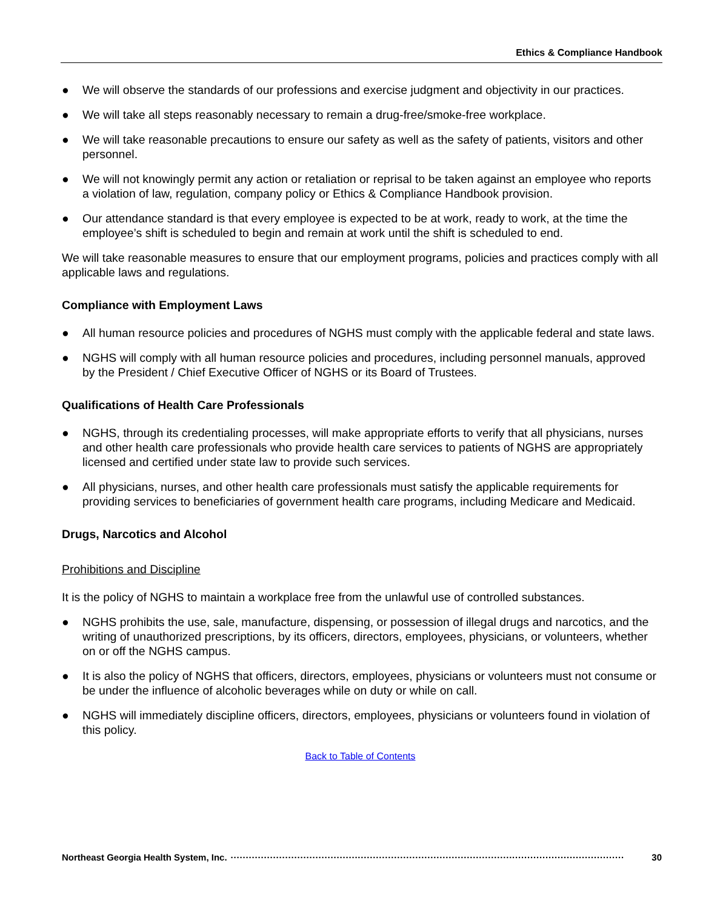Ethics & Compliance Handbook
● We will observe the standards of our professions and exercise judgment and objectivity in our practices.
● We will take all steps reasonably necessary to remain a drug-free/smoke-free workplace.
● We will take reasonable precautions to ensure our safety as well as the safety of patients, visitors and other personnel.
● We will not knowingly permit any action or retaliation or reprisal to be taken against an employee who reports a violation of law, regulation, company policy or Ethics & Compliance Handbook provision.
● Our attendance standard is that every employee is expected to be at work, ready to work, at the time the employee’s shift is scheduled to begin and remain at work until the shift is scheduled to end.
We will take reasonable measures to ensure that our employment programs, policies and practices comply with all applicable laws and regulations.
Compliance with Employment Laws
● All human resource policies and procedures of NGHS must comply with the applicable federal and state laws.
● NGHS will comply with all human resource policies and procedures, including personnel manuals, approved by the President / Chief Executive Officer of NGHS or its Board of Trustees.
Qualifications of Health Care Professionals
● NGHS, through its credentialing processes, will make appropriate efforts to verify that all physicians, nurses and other health care professionals who provide health care services to patients of NGHS are appropriately licensed and certified under state law to provide such services.
● All physicians, nurses, and other health care professionals must satisfy the applicable requirements for providing services to beneficiaries of government health care programs, including Medicare and Medicaid.
Drugs, Narcotics and Alcohol
Prohibitions and Discipline
It is the policy of NGHS to maintain a workplace free from the unlawful use of controlled substances.
● NGHS prohibits the use, sale, manufacture, dispensing, or possession of illegal drugs and narcotics, and the writing of unauthorized prescriptions, by its officers, directors, employees, physicians, or volunteers, whether on or off the NGHS campus.
● It is also the policy of NGHS that officers, directors, employees, physicians or volunteers must not consume or be under the influence of alcoholic beverages while on duty or while on call.
● NGHS will immediately discipline officers, directors, employees, physicians or volunteers found in violation of this policy.
Back to Table of Contents
Northeast Georgia Health System, Inc. ·································································································································· 30